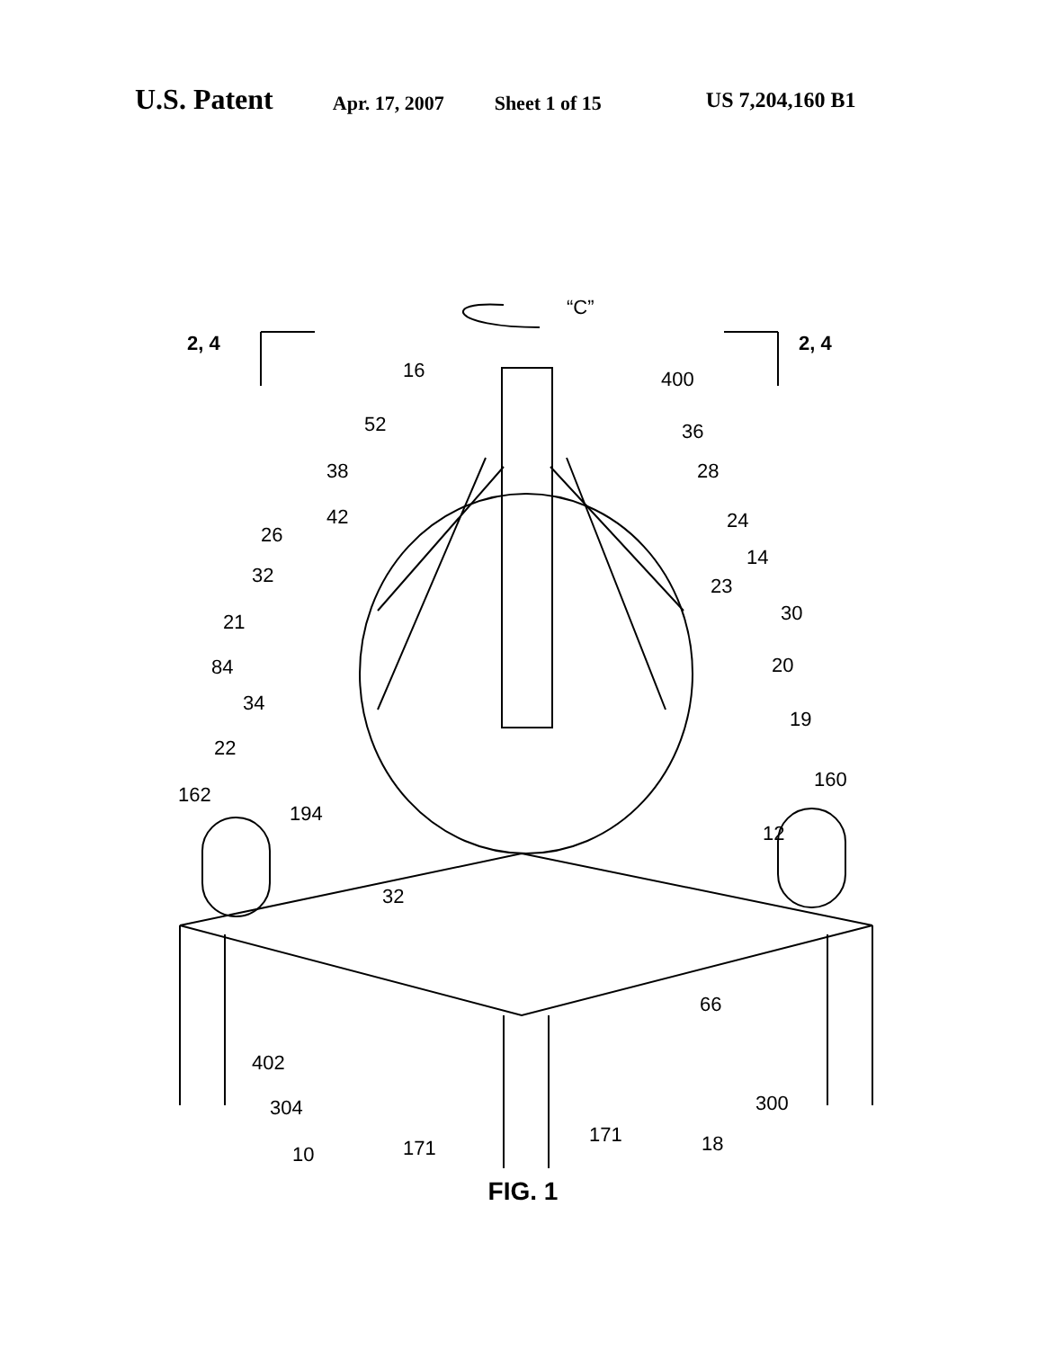U.S. Patent
Apr. 17, 2007 Sheet 1 of 15
US 7,204,160 B1
2, 4 2, 4
“C”
16 400
52 36
38 28
42
26
24
32
14
23
21 30
84 20
34
19
22
162
160
194
12
32
66
402
304 300
171
171 18 10
FIG. 1